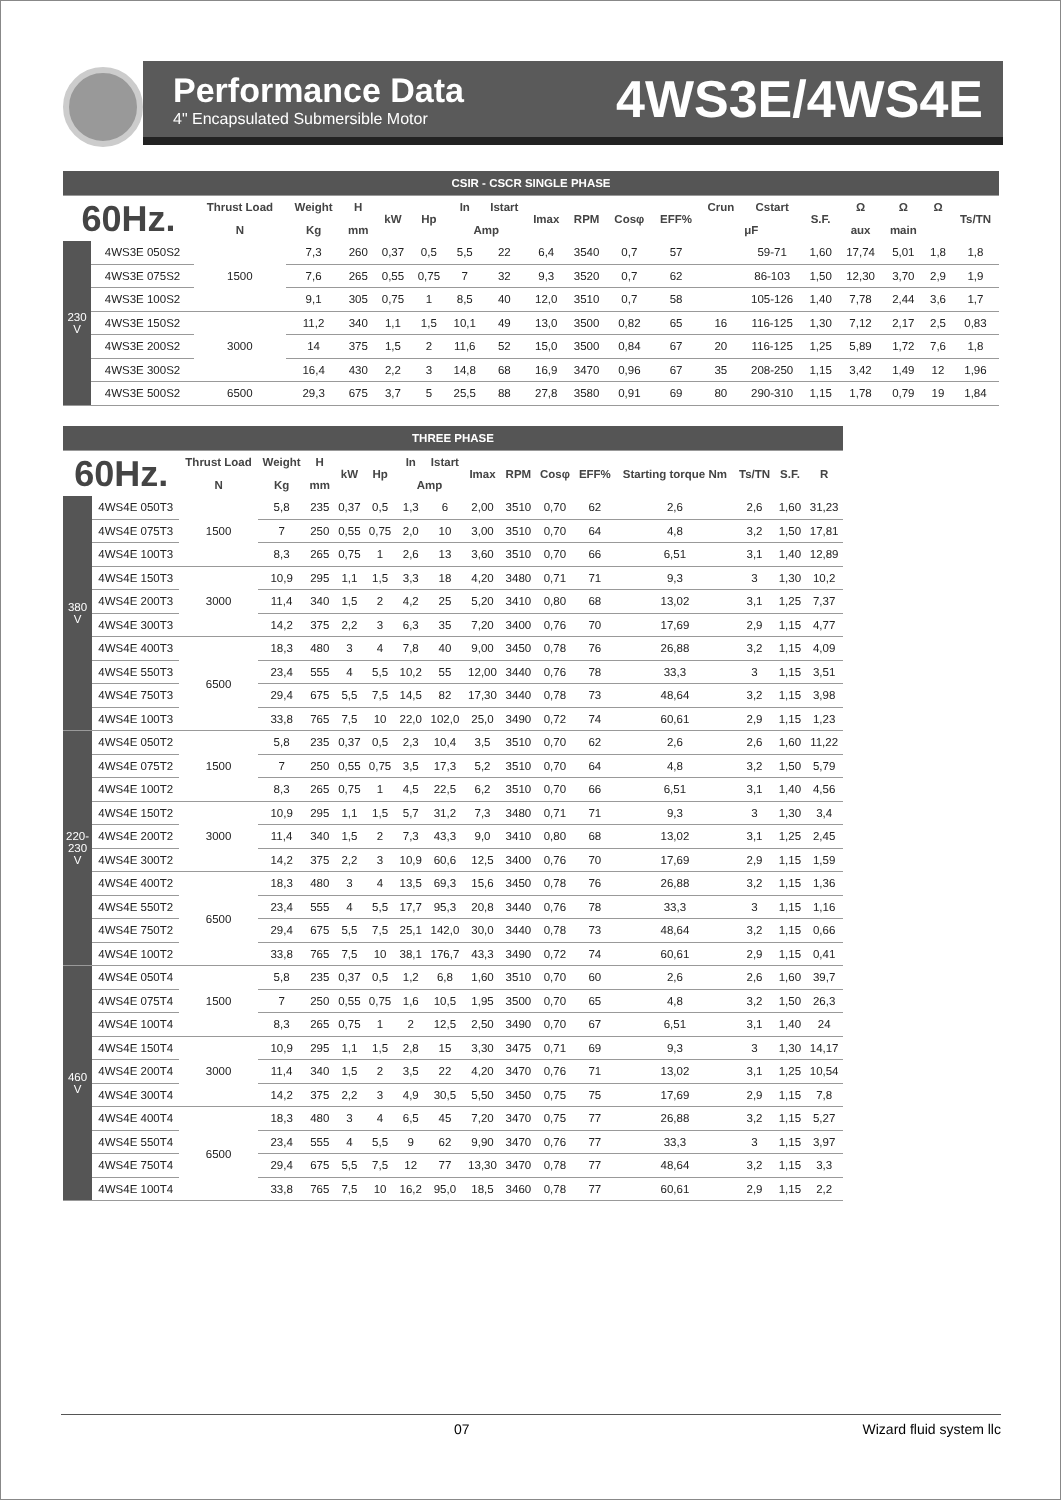Performance Data
4" Encapsulated Submersible Motor
4WS3E/4WS4E
| CSIR - CSCR SINGLE PHASE | | | | | | | | | | | | | | | | | | | |
| 60Hz. | | Thrust Load | Weight | H | kW | Hp | In | Istart | Imax | RPM | Cosφ | EFF% | Crun | Cstart | S.F. | Ω | Ω | Ω | Ts/TN |
| | | N | Kg | mm | | | Amp | | | | | | μF | | | aux | main | | |
| 230 V | 4WS3E 050S2 | 1500 | 7,3 | 260 | 0,37 | 0,5 | 5,5 | 22 | 6,4 | 3540 | 0,7 | 57 | | 59-71 | 1,60 | 17,74 | 5,01 | 1,8 | 1,8 |
| | 4WS3E 075S2 | | 7,6 | 265 | 0,55 | 0,75 | 7 | 32 | 9,3 | 3520 | 0,7 | 62 | | 86-103 | 1,50 | 12,30 | 3,70 | 2,9 | 1,9 |
| | 4WS3E 100S2 | | 9,1 | 305 | 0,75 | 1 | 8,5 | 40 | 12,0 | 3510 | 0,7 | 58 | | 105-126 | 1,40 | 7,78 | 2,44 | 3,6 | 1,7 |
| | 4WS3E 150S2 | 3000 | 11,2 | 340 | 1,1 | 1,5 | 10,1 | 49 | 13,0 | 3500 | 0,82 | 65 | 16 | 116-125 | 1,30 | 7,12 | 2,17 | 2,5 | 0,83 |
| | 4WS3E 200S2 | | 14 | 375 | 1,5 | 2 | 11,6 | 52 | 15,0 | 3500 | 0,84 | 67 | 20 | 116-125 | 1,25 | 5,89 | 1,72 | 7,6 | 1,8 |
| | 4WS3E 300S2 | | 16,4 | 430 | 2,2 | 3 | 14,8 | 68 | 16,9 | 3470 | 0,96 | 67 | 35 | 208-250 | 1,15 | 3,42 | 1,49 | 12 | 1,96 |
| | 4WS3E 500S2 | 6500 | 29,3 | 675 | 3,7 | 5 | 25,5 | 88 | 27,8 | 3580 | 0,91 | 69 | 80 | 290-310 | 1,15 | 1,78 | 0,79 | 19 | 1,84 |
| THREE PHASE | | | | | | | | | | | | | | | | |
| 60Hz. | | Thrust Load | Weight | H | kW | Hp | In | Istart | Imax | RPM | Cosφ | EFF% | Starting torque Nm | Ts/TN | S.F. | R |
| | | N | Kg | mm | | | Amp | | | | | | | | | |
| 380 V | 4WS4E 050T3 | 1500 | 5,8 | 235 | 0,37 | 0,5 | 1,3 | 6 | 2,00 | 3510 | 0,70 | 62 | 2,6 | 2,6 | 1,60 | 31,23 |
| | 4WS4E 075T3 | | 7 | 250 | 0,55 | 0,75 | 2,0 | 10 | 3,00 | 3510 | 0,70 | 64 | 4,8 | 3,2 | 1,50 | 17,81 |
| | 4WS4E 100T3 | | 8,3 | 265 | 0,75 | 1 | 2,6 | 13 | 3,60 | 3510 | 0,70 | 66 | 6,51 | 3,1 | 1,40 | 12,89 |
| | 4WS4E 150T3 | 3000 | 10,9 | 295 | 1,1 | 1,5 | 3,3 | 18 | 4,20 | 3480 | 0,71 | 71 | 9,3 | 3 | 1,30 | 10,2 |
| | 4WS4E 200T3 | | 11,4 | 340 | 1,5 | 2 | 4,2 | 25 | 5,20 | 3410 | 0,80 | 68 | 13,02 | 3,1 | 1,25 | 7,37 |
| | 4WS4E 300T3 | | 14,2 | 375 | 2,2 | 3 | 6,3 | 35 | 7,20 | 3400 | 0,76 | 70 | 17,69 | 2,9 | 1,15 | 4,77 |
| | 4WS4E 400T3 | 6500 | 18,3 | 480 | 3 | 4 | 7,8 | 40 | 9,00 | 3450 | 0,78 | 76 | 26,88 | 3,2 | 1,15 | 4,09 |
| | 4WS4E 550T3 | | 23,4 | 555 | 4 | 5,5 | 10,2 | 55 | 12,00 | 3440 | 0,76 | 78 | 33,3 | 3 | 1,15 | 3,51 |
| | 4WS4E 750T3 | | 29,4 | 675 | 5,5 | 7,5 | 14,5 | 82 | 17,30 | 3440 | 0,78 | 73 | 48,64 | 3,2 | 1,15 | 3,98 |
| | 4WS4E 100T3 | | 33,8 | 765 | 7,5 | 10 | 22,0 | 102,0 | 25,0 | 3490 | 0,72 | 74 | 60,61 | 2,9 | 1,15 | 1,23 |
| 220-230 V | 4WS4E 050T2 | 1500 | 5,8 | 235 | 0,37 | 0,5 | 2,3 | 10,4 | 3,5 | 3510 | 0,70 | 62 | 2,6 | 2,6 | 1,60 | 11,22 |
| | 4WS4E 075T2 | | 7 | 250 | 0,55 | 0,75 | 3,5 | 17,3 | 5,2 | 3510 | 0,70 | 64 | 4,8 | 3,2 | 1,50 | 5,79 |
| | 4WS4E 100T2 | | 8,3 | 265 | 0,75 | 1 | 4,5 | 22,5 | 6,2 | 3510 | 0,70 | 66 | 6,51 | 3,1 | 1,40 | 4,56 |
| | 4WS4E 150T2 | 3000 | 10,9 | 295 | 1,1 | 1,5 | 5,7 | 31,2 | 7,3 | 3480 | 0,71 | 71 | 9,3 | 3 | 1,30 | 3,4 |
| | 4WS4E 200T2 | | 11,4 | 340 | 1,5 | 2 | 7,3 | 43,3 | 9,0 | 3410 | 0,80 | 68 | 13,02 | 3,1 | 1,25 | 2,45 |
| | 4WS4E 300T2 | | 14,2 | 375 | 2,2 | 3 | 10,9 | 60,6 | 12,5 | 3400 | 0,76 | 70 | 17,69 | 2,9 | 1,15 | 1,59 |
| | 4WS4E 400T2 | 6500 | 18,3 | 480 | 3 | 4 | 13,5 | 69,3 | 15,6 | 3450 | 0,78 | 76 | 26,88 | 3,2 | 1,15 | 1,36 |
| | 4WS4E 550T2 | | 23,4 | 555 | 4 | 5,5 | 17,7 | 95,3 | 20,8 | 3440 | 0,76 | 78 | 33,3 | 3 | 1,15 | 1,16 |
| | 4WS4E 750T2 | | 29,4 | 675 | 5,5 | 7,5 | 25,1 | 142,0 | 30,0 | 3440 | 0,78 | 73 | 48,64 | 3,2 | 1,15 | 0,66 |
| | 4WS4E 100T2 | | 33,8 | 765 | 7,5 | 10 | 38,1 | 176,7 | 43,3 | 3490 | 0,72 | 74 | 60,61 | 2,9 | 1,15 | 0,41 |
| 460 V | 4WS4E 050T4 | 1500 | 5,8 | 235 | 0,37 | 0,5 | 1,2 | 6,8 | 1,60 | 3510 | 0,70 | 60 | 2,6 | 2,6 | 1,60 | 39,7 |
| | 4WS4E 075T4 | | 7 | 250 | 0,55 | 0,75 | 1,6 | 10,5 | 1,95 | 3500 | 0,70 | 65 | 4,8 | 3,2 | 1,50 | 26,3 |
| | 4WS4E 100T4 | | 8,3 | 265 | 0,75 | 1 | 2 | 12,5 | 2,50 | 3490 | 0,70 | 67 | 6,51 | 3,1 | 1,40 | 24 |
| | 4WS4E 150T4 | 3000 | 10,9 | 295 | 1,1 | 1,5 | 2,8 | 15 | 3,30 | 3475 | 0,71 | 69 | 9,3 | 3 | 1,30 | 14,17 |
| | 4WS4E 200T4 | | 11,4 | 340 | 1,5 | 2 | 3,5 | 22 | 4,20 | 3470 | 0,76 | 71 | 13,02 | 3,1 | 1,25 | 10,54 |
| | 4WS4E 300T4 | | 14,2 | 375 | 2,2 | 3 | 4,9 | 30,5 | 5,50 | 3450 | 0,75 | 75 | 17,69 | 2,9 | 1,15 | 7,8 |
| | 4WS4E 400T4 | 6500 | 18,3 | 480 | 3 | 4 | 6,5 | 45 | 7,20 | 3470 | 0,75 | 77 | 26,88 | 3,2 | 1,15 | 5,27 |
| | 4WS4E 550T4 | | 23,4 | 555 | 4 | 5,5 | 9 | 62 | 9,90 | 3470 | 0,76 | 77 | 33,3 | 3 | 1,15 | 3,97 |
| | 4WS4E 750T4 | | 29,4 | 675 | 5,5 | 7,5 | 12 | 77 | 13,30 | 3470 | 0,78 | 77 | 48,64 | 3,2 | 1,15 | 3,3 |
| | 4WS4E 100T4 | | 33,8 | 765 | 7,5 | 10 | 16,2 | 95,0 | 18,5 | 3460 | 0,78 | 77 | 60,61 | 2,9 | 1,15 | 2,2 |
07 Wizard fluid system llc